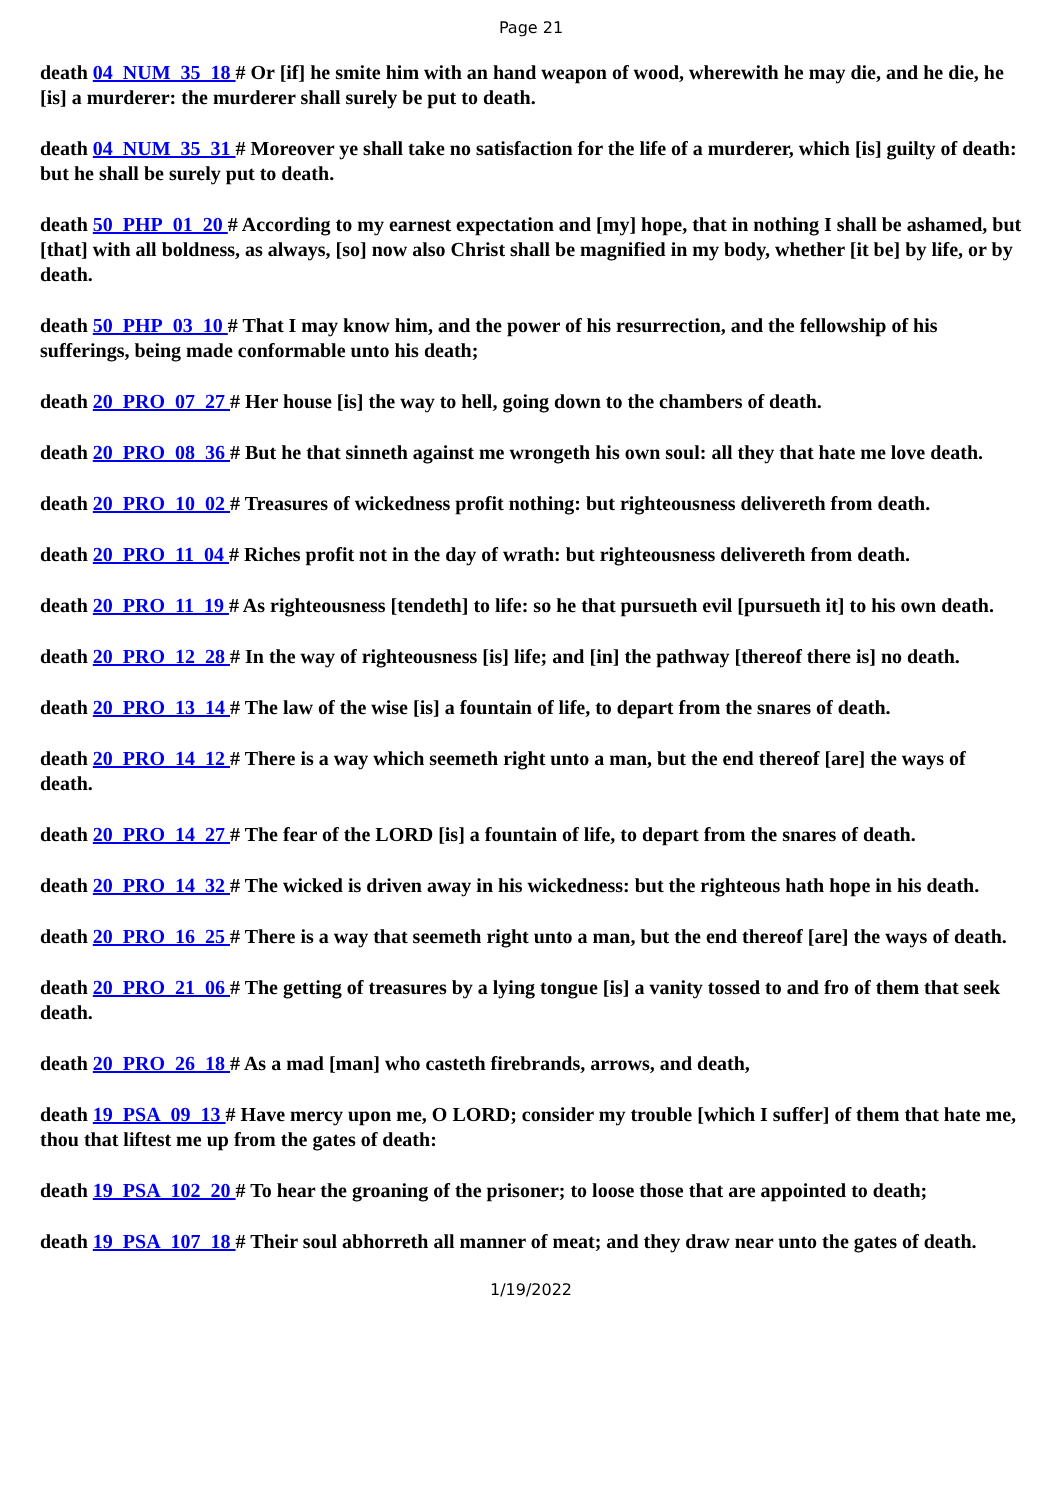Page 21
death 04_NUM_35_18 # Or [if] he smite him with an hand weapon of wood, wherewith he may die, and he die, he [is] a murderer: the murderer shall surely be put to death.
death 04_NUM_35_31 # Moreover ye shall take no satisfaction for the life of a murderer, which [is] guilty of death: but he shall be surely put to death.
death 50_PHP_01_20 # According to my earnest expectation and [my] hope, that in nothing I shall be ashamed, but [that] with all boldness, as always, [so] now also Christ shall be magnified in my body, whether [it be] by life, or by death.
death 50_PHP_03_10 # That I may know him, and the power of his resurrection, and the fellowship of his sufferings, being made conformable unto his death;
death 20_PRO_07_27 # Her house [is] the way to hell, going down to the chambers of death.
death 20_PRO_08_36 # But he that sinneth against me wrongeth his own soul: all they that hate me love death.
death 20_PRO_10_02 # Treasures of wickedness profit nothing: but righteousness delivereth from death.
death 20_PRO_11_04 # Riches profit not in the day of wrath: but righteousness delivereth from death.
death 20_PRO_11_19 # As righteousness [tendeth] to life: so he that pursueth evil [pursueth it] to his own death.
death 20_PRO_12_28 # In the way of righteousness [is] life; and [in] the pathway [thereof there is] no death.
death 20_PRO_13_14 # The law of the wise [is] a fountain of life, to depart from the snares of death.
death 20_PRO_14_12 # There is a way which seemeth right unto a man, but the end thereof [are] the ways of death.
death 20_PRO_14_27 # The fear of the LORD [is] a fountain of life, to depart from the snares of death.
death 20_PRO_14_32 # The wicked is driven away in his wickedness: but the righteous hath hope in his death.
death 20_PRO_16_25 # There is a way that seemeth right unto a man, but the end thereof [are] the ways of death.
death 20_PRO_21_06 # The getting of treasures by a lying tongue [is] a vanity tossed to and fro of them that seek death.
death 20_PRO_26_18 # As a mad [man] who casteth firebrands, arrows, and death,
death 19_PSA_09_13 # Have mercy upon me, O LORD; consider my trouble [which I suffer] of them that hate me, thou that liftest me up from the gates of death:
death 19_PSA_102_20 # To hear the groaning of the prisoner; to loose those that are appointed to death;
death 19_PSA_107_18 # Their soul abhorreth all manner of meat; and they draw near unto the gates of death.
1/19/2022